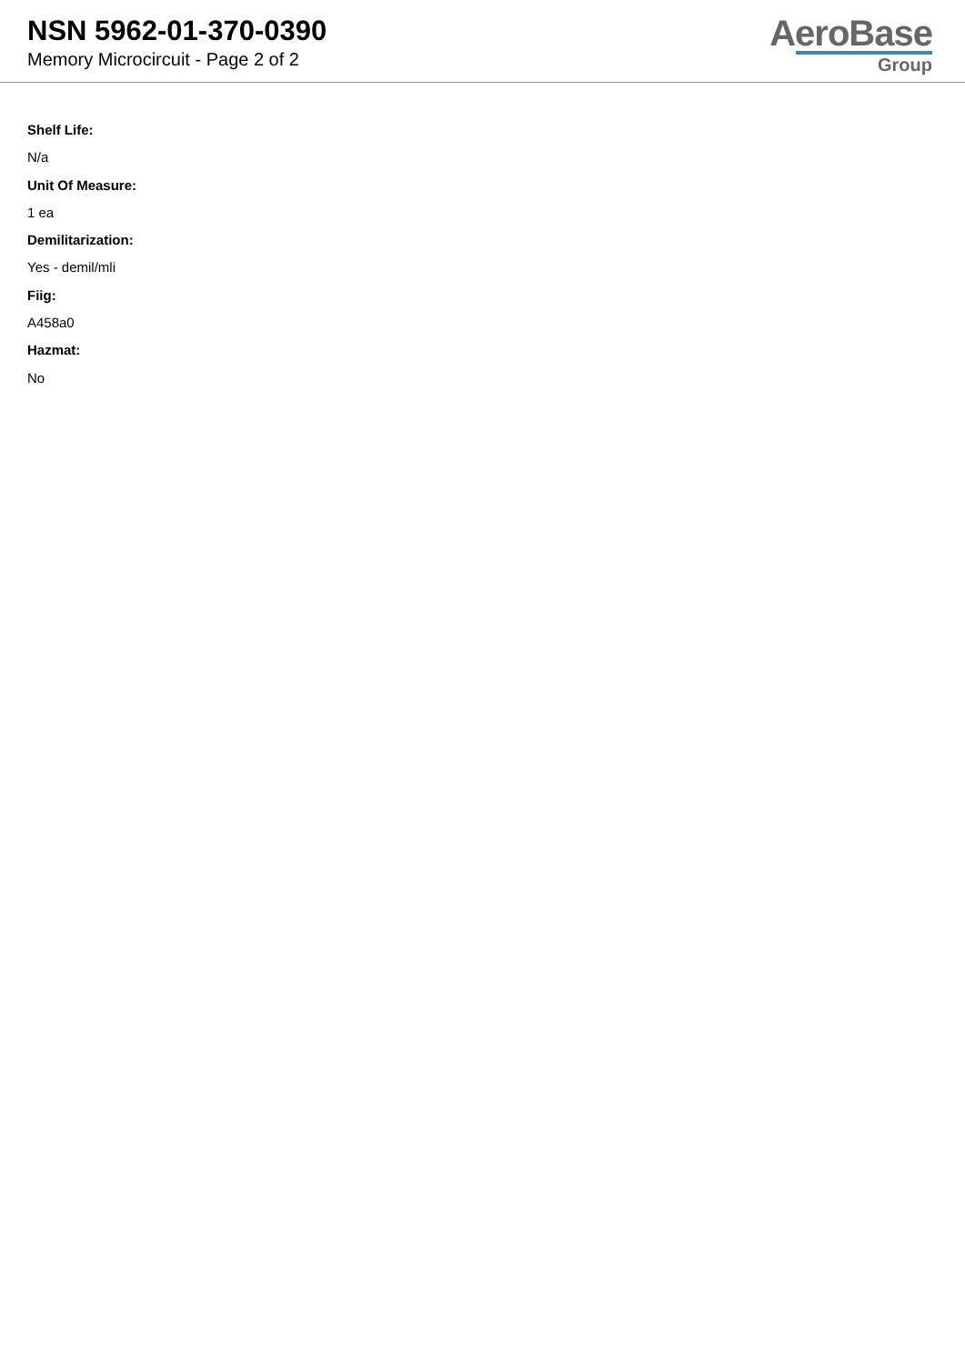NSN 5962-01-370-0390
Memory Microcircuit - Page 2 of 2
AeroBase
Group
Shelf Life:
N/a
Unit Of Measure:
1 ea
Demilitarization:
Yes - demil/mli
Fiig:
A458a0
Hazmat:
No